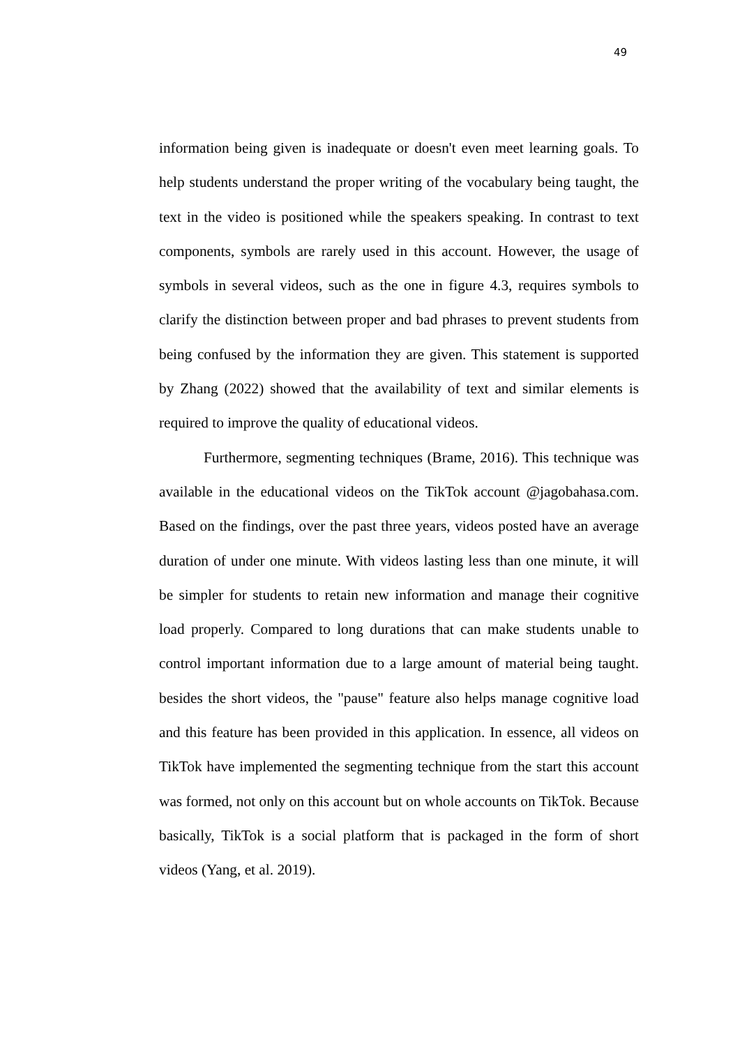49
information being given is inadequate or doesn't even meet learning goals. To help students understand the proper writing of the vocabulary being taught, the text in the video is positioned while the speakers speaking. In contrast to text components, symbols are rarely used in this account. However, the usage of symbols in several videos, such as the one in figure 4.3, requires symbols to clarify the distinction between proper and bad phrases to prevent students from being confused by the information they are given. This statement is supported by Zhang (2022) showed that the availability of text and similar elements is required to improve the quality of educational videos.
Furthermore, segmenting techniques (Brame, 2016). This technique was available in the educational videos on the TikTok account @jagobahasa.com. Based on the findings, over the past three years, videos posted have an average duration of under one minute. With videos lasting less than one minute, it will be simpler for students to retain new information and manage their cognitive load properly. Compared to long durations that can make students unable to control important information due to a large amount of material being taught. besides the short videos, the "pause" feature also helps manage cognitive load and this feature has been provided in this application. In essence, all videos on TikTok have implemented the segmenting technique from the start this account was formed, not only on this account but on whole accounts on TikTok. Because basically, TikTok is a social platform that is packaged in the form of short videos (Yang, et al. 2019).